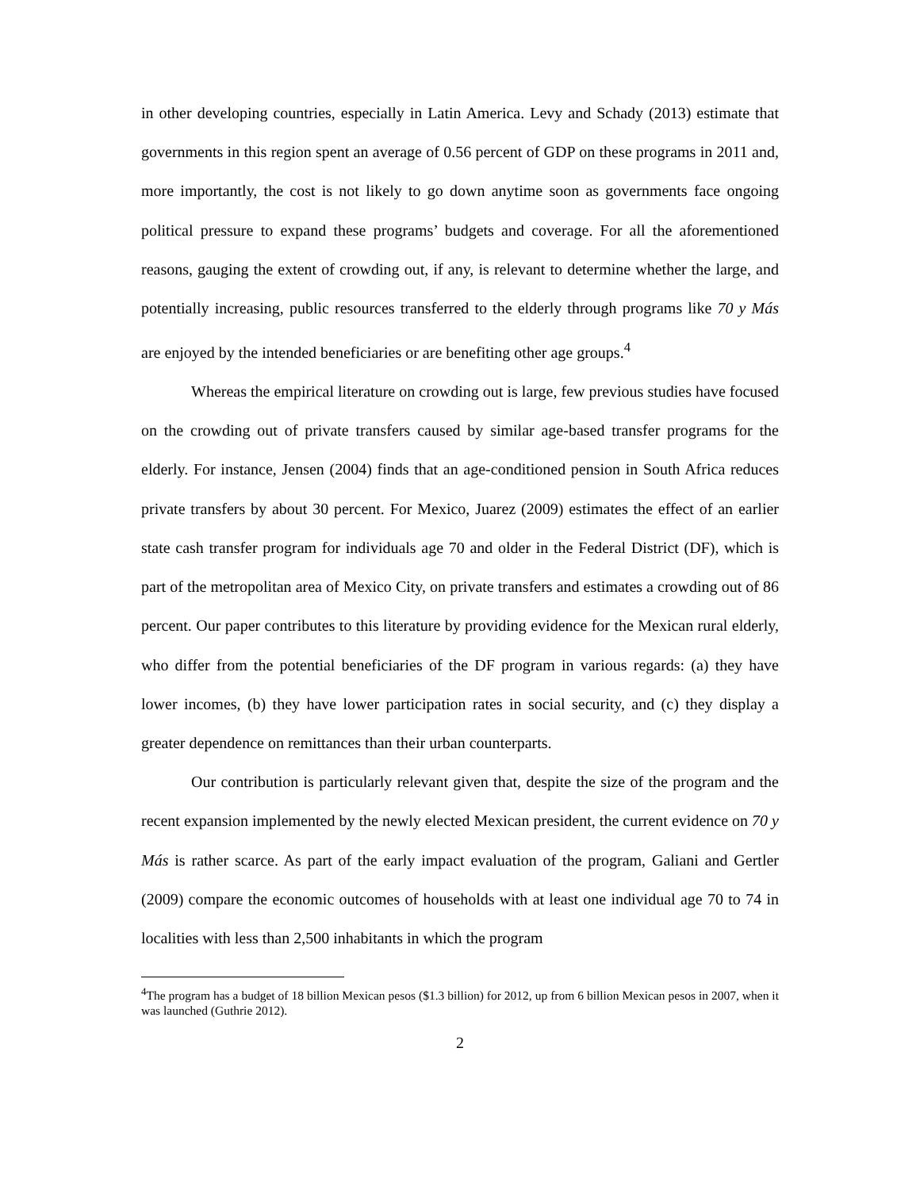in other developing countries, especially in Latin America. Levy and Schady (2013) estimate that governments in this region spent an average of 0.56 percent of GDP on these programs in 2011 and, more importantly, the cost is not likely to go down anytime soon as governments face ongoing political pressure to expand these programs’ budgets and coverage. For all the aforementioned reasons, gauging the extent of crowding out, if any, is relevant to determine whether the large, and potentially increasing, public resources transferred to the elderly through programs like 70 y Más are enjoyed by the intended beneficiaries or are benefiting other age groups.<sup>4</sup>
Whereas the empirical literature on crowding out is large, few previous studies have focused on the crowding out of private transfers caused by similar age-based transfer programs for the elderly. For instance, Jensen (2004) finds that an age-conditioned pension in South Africa reduces private transfers by about 30 percent. For Mexico, Juarez (2009) estimates the effect of an earlier state cash transfer program for individuals age 70 and older in the Federal District (DF), which is part of the metropolitan area of Mexico City, on private transfers and estimates a crowding out of 86 percent. Our paper contributes to this literature by providing evidence for the Mexican rural elderly, who differ from the potential beneficiaries of the DF program in various regards: (a) they have lower incomes, (b) they have lower participation rates in social security, and (c) they display a greater dependence on remittances than their urban counterparts.
Our contribution is particularly relevant given that, despite the size of the program and the recent expansion implemented by the newly elected Mexican president, the current evidence on 70 y Más is rather scarce. As part of the early impact evaluation of the program, Galiani and Gertler (2009) compare the economic outcomes of households with at least one individual age 70 to 74 in localities with less than 2,500 inhabitants in which the program
<sup>4</sup> The program has a budget of 18 billion Mexican pesos ($1.3 billion) for 2012, up from 6 billion Mexican pesos in 2007, when it was launched (Guthrie 2012).
2